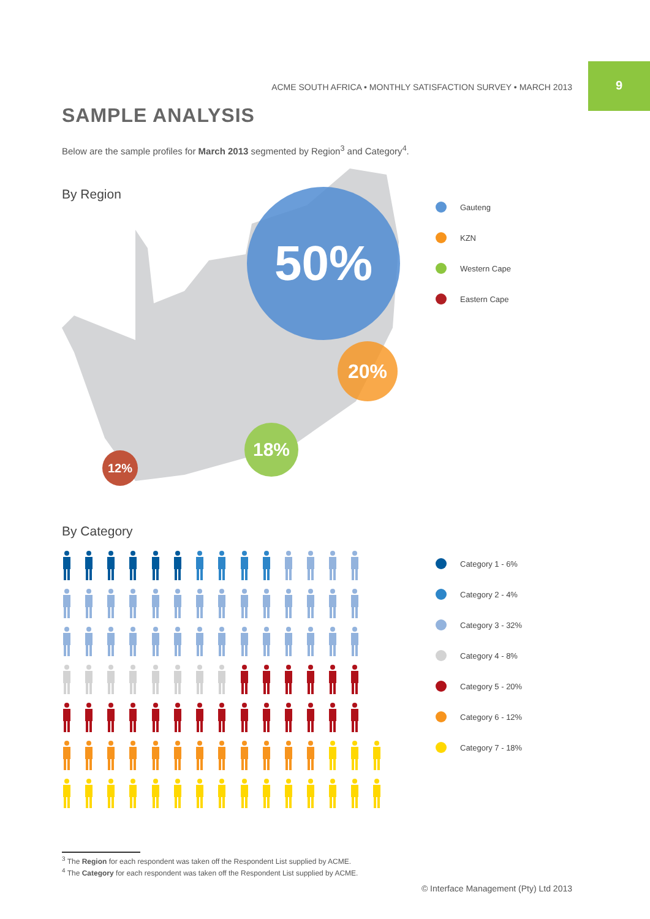ACME SOUTH AFRICA • MONTHLY SATISFACTION SURVEY • MARCH 2013
9
SAMPLE ANALYSIS
Below are the sample profiles for March 2013 segmented by Region<sup>3</sup> and Category<sup>4</sup>.
By Region
50%
20%
18%
12%
Gauteng
KZN
Western Cape
Eastern Cape
By Category
Category 1 - 6%
Category 2 - 4%
Category 3 - 32%
Category 4 - 8%
Category 5 - 20%
Category 6 - 12%
Category 7 - 18%
<sup>3</sup> The Region for each respondent was taken off the Respondent List supplied by ACME.
<sup>4</sup> The Category for each respondent was taken off the Respondent List supplied by ACME.
© Interface Management (Pty) Ltd 2013